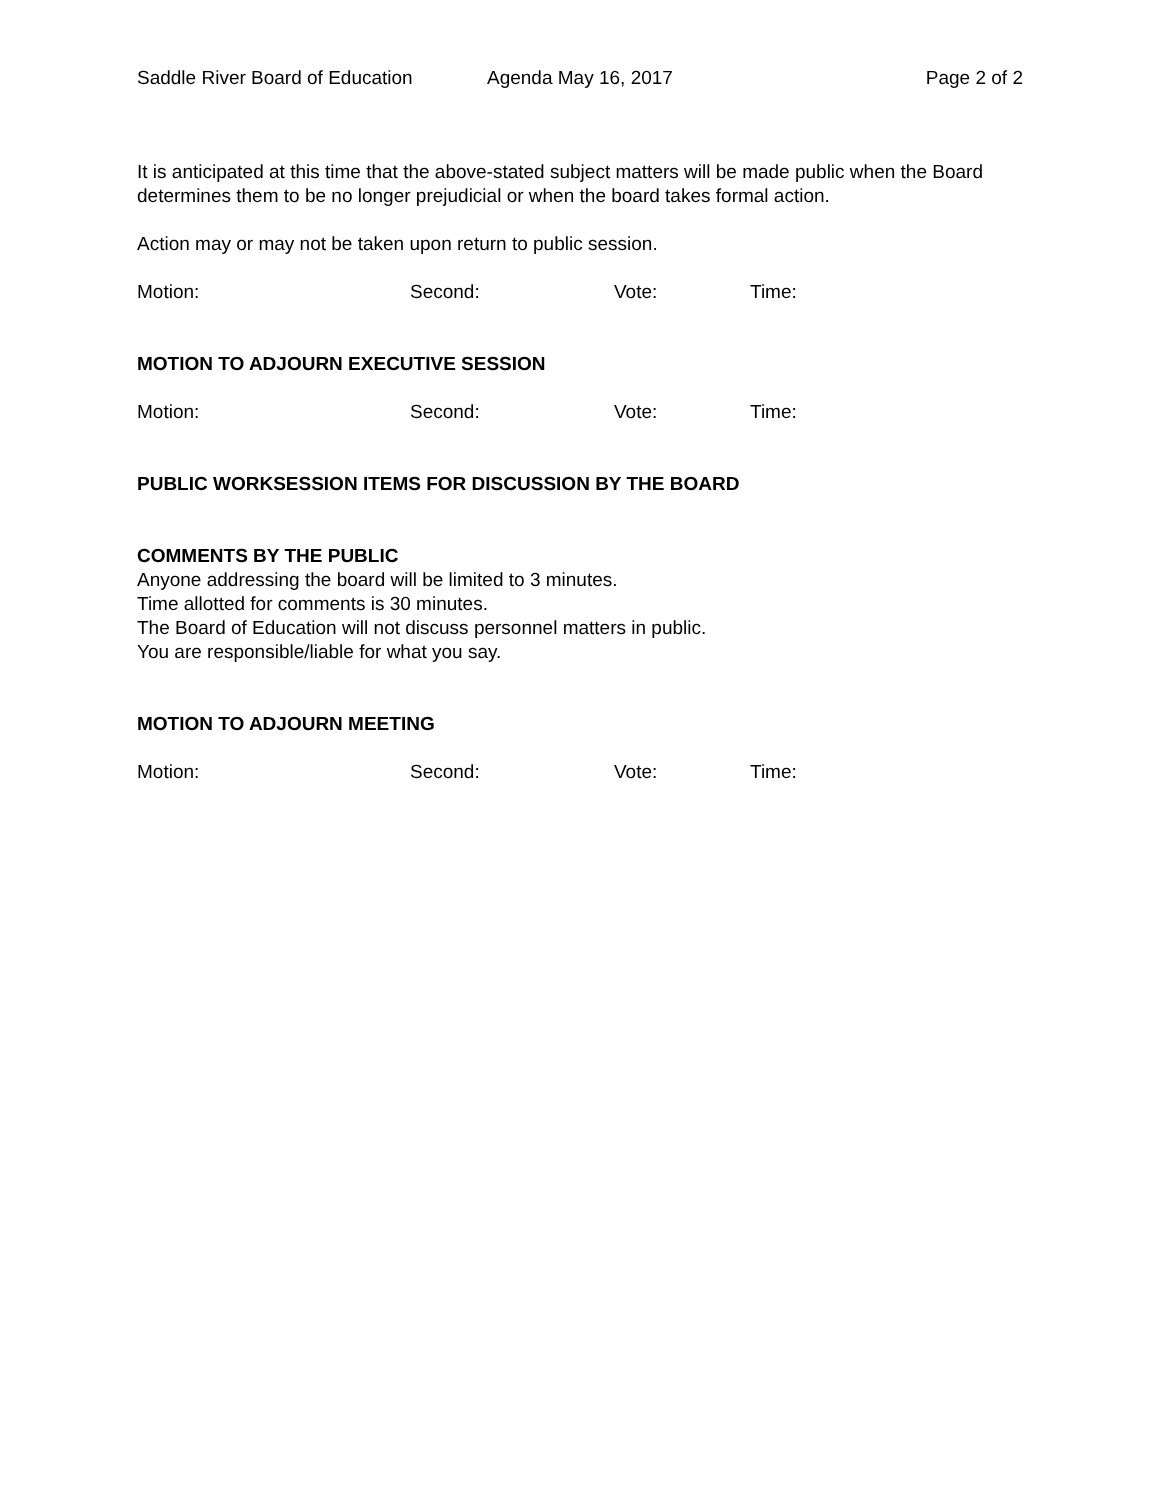Saddle River Board of Education Agenda May 16, 2017 Page 2 of 2
It is anticipated at this time that the above-stated subject matters will be made public when the Board determines them to be no longer prejudicial or when the board takes formal action.
Action may or may not be taken upon return to public session.
Motion: Second: Vote: Time:
MOTION TO ADJOURN EXECUTIVE SESSION
Motion: Second: Vote: Time:
PUBLIC WORKSESSION ITEMS FOR DISCUSSION BY THE BOARD
COMMENTS BY THE PUBLIC
Anyone addressing the board will be limited to 3 minutes.
Time allotted for comments is 30 minutes.
The Board of Education will not discuss personnel matters in public.
You are responsible/liable for what you say.
MOTION TO ADJOURN MEETING
Motion: Second: Vote: Time: